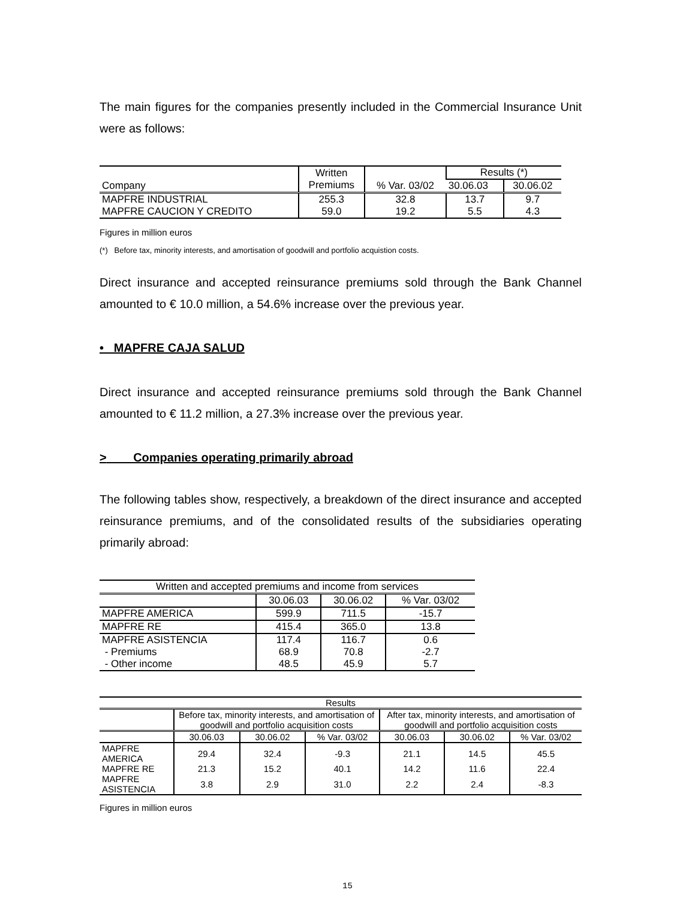The main figures for the companies presently included in the Commercial Insurance Unit were as follows:
| Company | Written Premiums | % Var. 03/02 | Results (*) | |
| --- | --- | --- | --- | --- |
| | | | 30.06.03 | 30.06.02 |
| MAPFRE INDUSTRIAL | 255.3 | 32.8 | 13.7 | 9.7 |
| MAPFRE CAUCION Y CREDITO | 59.0 | 19.2 | 5.5 | 4.3 |
Figures in million euros
(*) Before tax, minority interests, and amortisation of goodwill and portfolio acquistion costs.
Direct insurance and accepted reinsurance premiums sold through the Bank Channel amounted to € 10.0 million, a 54.6% increase over the previous year.
• MAPFRE CAJA SALUD
Direct insurance and accepted reinsurance premiums sold through the Bank Channel amounted to € 11.2 million, a 27.3% increase over the previous year.
> Companies operating primarily abroad
The following tables show, respectively, a breakdown of the direct insurance and accepted reinsurance premiums, and of the consolidated results of the subsidiaries operating primarily abroad:
| Written and accepted premiums and income from services | | | |
| --- | --- | --- | --- |
| | 30.06.03 | 30.06.02 | % Var. 03/02 |
| MAPFRE AMERICA | 599.9 | 711.5 | -15.7 |
| MAPFRE RE | 415.4 | 365.0 | 13.8 |
| MAPFRE ASISTENCIA | 117.4 | 116.7 | 0.6 |
| - Premiums | 68.9 | 70.8 | -2.7 |
| - Other income | 48.5 | 45.9 | 5.7 |
| Results | | | | | | |
| --- | --- | --- | --- | --- | --- | --- |
| | Before tax, minority interests, and amortisation of goodwill and portfolio acquisition costs | | | After tax, minority interests, and amortisation of goodwill and portfolio acquisition costs | | |
| | 30.06.03 | 30.06.02 | % Var. 03/02 | 30.06.03 | 30.06.02 | % Var. 03/02 |
| MAPFRE AMERICA | 29.4 | 32.4 | -9.3 | 21.1 | 14.5 | 45.5 |
| MAPFRE RE | 21.3 | 15.2 | 40.1 | 14.2 | 11.6 | 22.4 |
| MAPFRE ASISTENCIA | 3.8 | 2.9 | 31.0 | 2.2 | 2.4 | -8.3 |
Figures in million euros
15